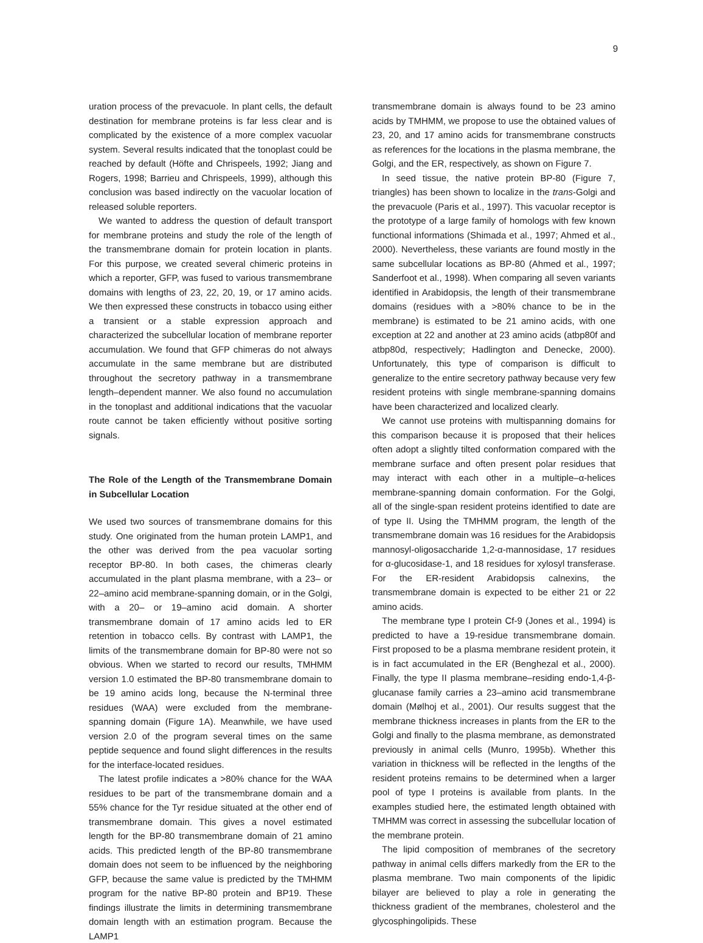9
uration process of the prevacuole. In plant cells, the default destination for membrane proteins is far less clear and is complicated by the existence of a more complex vacuolar system. Several results indicated that the tonoplast could be reached by default (Höfte and Chrispeels, 1992; Jiang and Rogers, 1998; Barrieu and Chrispeels, 1999), although this conclusion was based indirectly on the vacuolar location of released soluble reporters.
We wanted to address the question of default transport for membrane proteins and study the role of the length of the transmembrane domain for protein location in plants. For this purpose, we created several chimeric proteins in which a reporter, GFP, was fused to various transmembrane domains with lengths of 23, 22, 20, 19, or 17 amino acids. We then expressed these constructs in tobacco using either a transient or a stable expression approach and characterized the subcellular location of membrane reporter accumulation. We found that GFP chimeras do not always accumulate in the same membrane but are distributed throughout the secretory pathway in a transmembrane length–dependent manner. We also found no accumulation in the tonoplast and additional indications that the vacuolar route cannot be taken efficiently without positive sorting signals.
The Role of the Length of the Transmembrane Domain in Subcellular Location
We used two sources of transmembrane domains for this study. One originated from the human protein LAMP1, and the other was derived from the pea vacuolar sorting receptor BP-80. In both cases, the chimeras clearly accumulated in the plant plasma membrane, with a 23– or 22–amino acid membrane-spanning domain, or in the Golgi, with a 20– or 19–amino acid domain. A shorter transmembrane domain of 17 amino acids led to ER retention in tobacco cells. By contrast with LAMP1, the limits of the transmembrane domain for BP-80 were not so obvious. When we started to record our results, TMHMM version 1.0 estimated the BP-80 transmembrane domain to be 19 amino acids long, because the N-terminal three residues (WAA) were excluded from the membrane-spanning domain (Figure 1A). Meanwhile, we have used version 2.0 of the program several times on the same peptide sequence and found slight differences in the results for the interface-located residues.
The latest profile indicates a >80% chance for the WAA residues to be part of the transmembrane domain and a 55% chance for the Tyr residue situated at the other end of transmembrane domain. This gives a novel estimated length for the BP-80 transmembrane domain of 21 amino acids. This predicted length of the BP-80 transmembrane domain does not seem to be influenced by the neighboring GFP, because the same value is predicted by the TMHMM program for the native BP-80 protein and BP19. These findings illustrate the limits in determining transmembrane domain length with an estimation program. Because the LAMP1
transmembrane domain is always found to be 23 amino acids by TMHMM, we propose to use the obtained values of 23, 20, and 17 amino acids for transmembrane constructs as references for the locations in the plasma membrane, the Golgi, and the ER, respectively, as shown on Figure 7.
In seed tissue, the native protein BP-80 (Figure 7, triangles) has been shown to localize in the trans-Golgi and the prevacuole (Paris et al., 1997). This vacuolar receptor is the prototype of a large family of homologs with few known functional informations (Shimada et al., 1997; Ahmed et al., 2000). Nevertheless, these variants are found mostly in the same subcellular locations as BP-80 (Ahmed et al., 1997; Sanderfoot et al., 1998). When comparing all seven variants identified in Arabidopsis, the length of their transmembrane domains (residues with a >80% chance to be in the membrane) is estimated to be 21 amino acids, with one exception at 22 and another at 23 amino acids (atbp80f and atbp80d, respectively; Hadlington and Denecke, 2000). Unfortunately, this type of comparison is difficult to generalize to the entire secretory pathway because very few resident proteins with single membrane-spanning domains have been characterized and localized clearly.
We cannot use proteins with multispanning domains for this comparison because it is proposed that their helices often adopt a slightly tilted conformation compared with the membrane surface and often present polar residues that may interact with each other in a multiple–α-helices membrane-spanning domain conformation. For the Golgi, all of the single-span resident proteins identified to date are of type II. Using the TMHMM program, the length of the transmembrane domain was 16 residues for the Arabidopsis mannosyl-oligosaccharide 1,2-α-mannosidase, 17 residues for α-glucosidase-1, and 18 residues for xylosyl transferase. For the ER-resident Arabidopsis calnexins, the transmembrane domain is expected to be either 21 or 22 amino acids.
The membrane type I protein Cf-9 (Jones et al., 1994) is predicted to have a 19-residue transmembrane domain. First proposed to be a plasma membrane resident protein, it is in fact accumulated in the ER (Benghezal et al., 2000). Finally, the type II plasma membrane–residing endo-1,4-β-glucanase family carries a 23–amino acid transmembrane domain (Mølhoj et al., 2001). Our results suggest that the membrane thickness increases in plants from the ER to the Golgi and finally to the plasma membrane, as demonstrated previously in animal cells (Munro, 1995b). Whether this variation in thickness will be reflected in the lengths of the resident proteins remains to be determined when a larger pool of type I proteins is available from plants. In the examples studied here, the estimated length obtained with TMHMM was correct in assessing the subcellular location of the membrane protein.
The lipid composition of membranes of the secretory pathway in animal cells differs markedly from the ER to the plasma membrane. Two main components of the lipidic bilayer are believed to play a role in generating the thickness gradient of the membranes, cholesterol and the glycosphingolipids. These